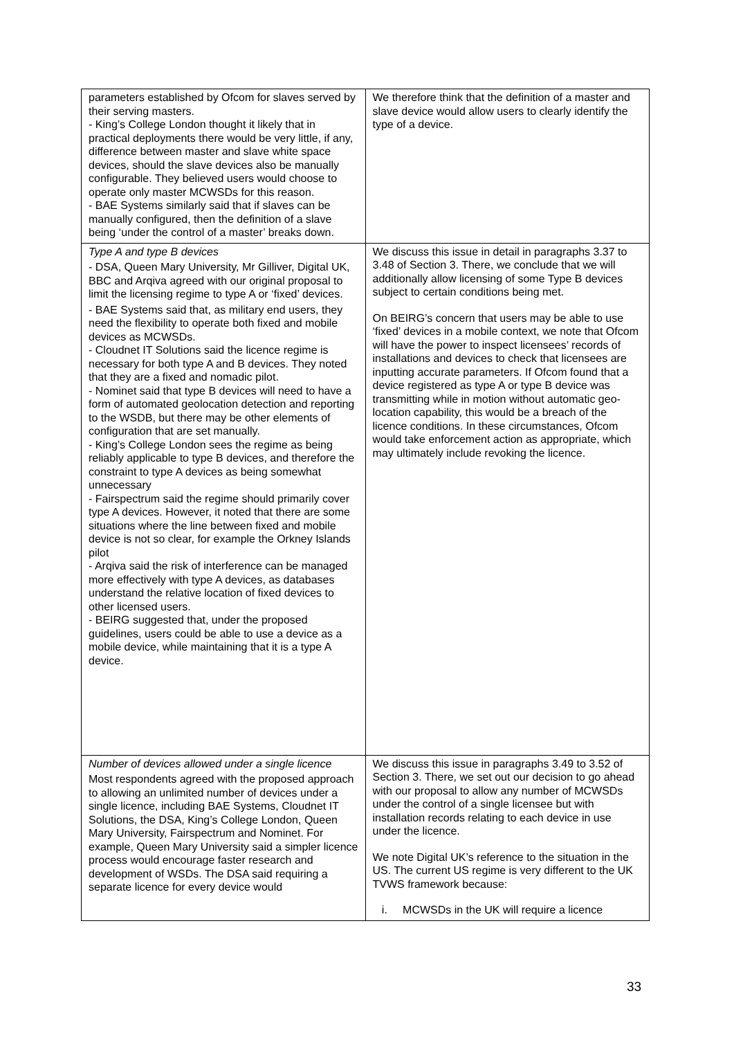| parameters established by Ofcom for slaves served by their serving masters. - King’s College London thought it likely that in practical deployments there would be very little, if any, difference between master and slave white space devices, should the slave devices also be manually configurable. They believed users would choose to operate only master MCWSDs for this reason. - BAE Systems similarly said that if slaves can be manually configured, then the definition of a slave being ‘under the control of a master’ breaks down. | We therefore think that the definition of a master and slave device would allow users to clearly identify the type of a device. |
| Type A and type B devices - DSA, Queen Mary University, Mr Gilliver, Digital UK, BBC and Arqiva agreed with our original proposal to limit the licensing regime to type A or ‘fixed’ devices. - BAE Systems said that, as military end users, they need the flexibility to operate both fixed and mobile devices as MCWSDs. - Cloudnet IT Solutions said the licence regime is necessary for both type A and B devices. They noted that they are a fixed and nomadic pilot. - Nominet said that type B devices will need to have a form of automated geolocation detection and reporting to the WSDB, but there may be other elements of configuration that are set manually. - King’s College London sees the regime as being reliably applicable to type B devices, and therefore the constraint to type A devices as being somewhat unnecessary - Fairspectrum said the regime should primarily cover type A devices. However, it noted that there are some situations where the line between fixed and mobile device is not so clear, for example the Orkney Islands pilot - Arqiva said the risk of interference can be managed more effectively with type A devices, as databases understand the relative location of fixed devices to other licensed users. - BEIRG suggested that, under the proposed guidelines, users could be able to use a device as a mobile device, while maintaining that it is a type A device. | We discuss this issue in detail in paragraphs 3.37 to 3.48 of Section 3. There, we conclude that we will additionally allow licensing of some Type B devices subject to certain conditions being met. On BEIRG’s concern that users may be able to use ‘fixed’ devices in a mobile context, we note that Ofcom will have the power to inspect licensees’ records of installations and devices to check that licensees are inputting accurate parameters. If Ofcom found that a device registered as type A or type B device was transmitting while in motion without automatic geo-location capability, this would be a breach of the licence conditions. In these circumstances, Ofcom would take enforcement action as appropriate, which may ultimately include revoking the licence. |
| Number of devices allowed under a single licence Most respondents agreed with the proposed approach to allowing an unlimited number of devices under a single licence, including BAE Systems, Cloudnet IT Solutions, the DSA, King’s College London, Queen Mary University, Fairspectrum and Nominet. For example, Queen Mary University said a simpler licence process would encourage faster research and development of WSDs. The DSA said requiring a separate licence for every device would | We discuss this issue in paragraphs 3.49 to 3.52 of Section 3. There, we set out our decision to go ahead with our proposal to allow any number of MCWSDs under the control of a single licensee but with installation records relating to each device in use under the licence. We note Digital UK’s reference to the situation in the US. The current US regime is very different to the UK TVWS framework because: i. MCWSDs in the UK will require a licence |
33